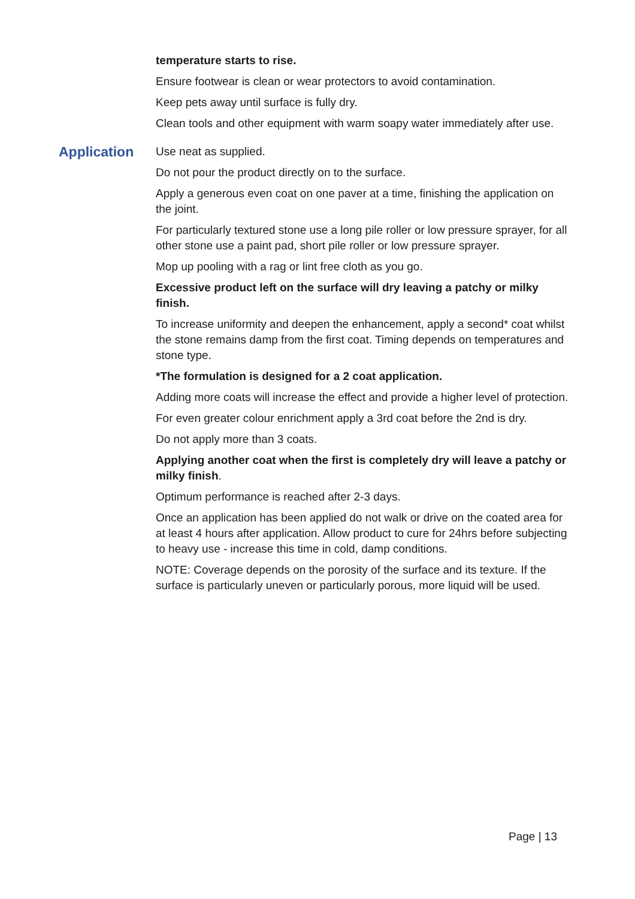temperature starts to rise.
Ensure footwear is clean or wear protectors to avoid contamination.
Keep pets away until surface is fully dry.
Clean tools and other equipment with warm soapy water immediately after use.
Application
Use neat as supplied.
Do not pour the product directly on to the surface.
Apply a generous even coat on one paver at a time, finishing the application on the joint.
For particularly textured stone use a long pile roller or low pressure sprayer, for all other stone use a paint pad, short pile roller or low pressure sprayer.
Mop up pooling with a rag or lint free cloth as you go.
Excessive product left on the surface will dry leaving a patchy or milky finish.
To increase uniformity and deepen the enhancement, apply a second* coat whilst the stone remains damp from the first coat. Timing depends on temperatures and stone type.
*The formulation is designed for a 2 coat application.
Adding more coats will increase the effect and provide a higher level of protection.
For even greater colour enrichment apply a 3rd coat before the 2nd is dry.
Do not apply more than 3 coats.
Applying another coat when the first is completely dry will leave a patchy or milky finish.
Optimum performance is reached after 2-3 days.
Once an application has been applied do not walk or drive on the coated area for at least 4 hours after application. Allow product to cure for 24hrs before subjecting to heavy use - increase this time in cold, damp conditions.
NOTE: Coverage depends on the porosity of the surface and its texture. If the surface is particularly uneven or particularly porous, more liquid will be used.
Page | 13